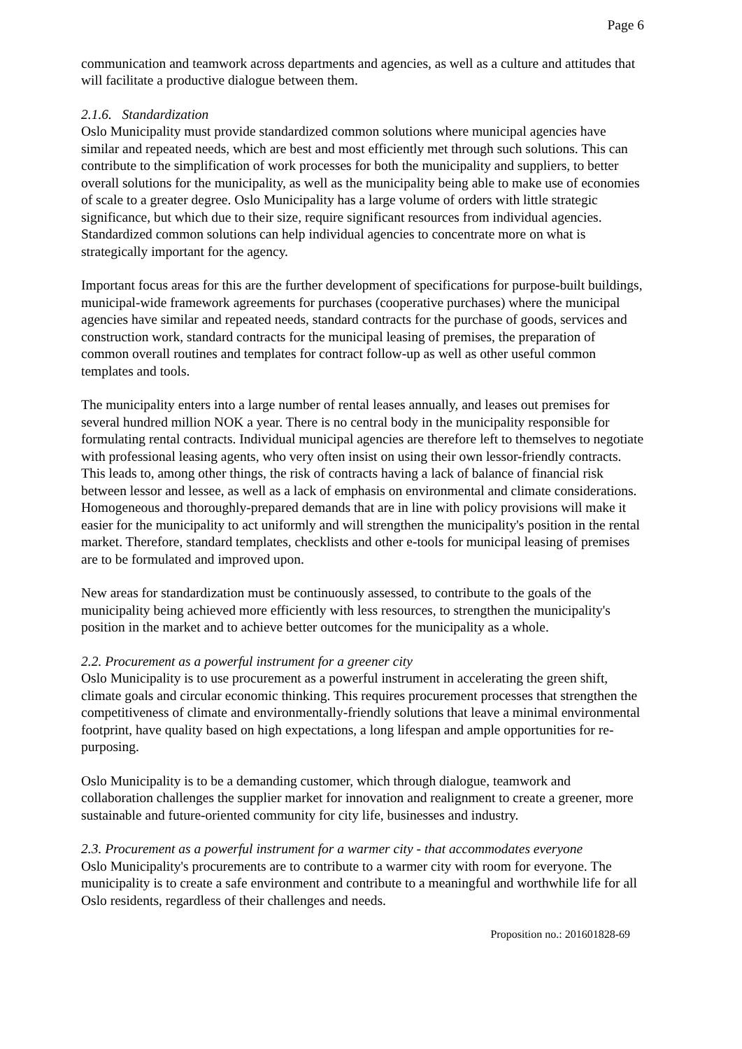Page 6
communication and teamwork across departments and agencies, as well as a culture and attitudes that will facilitate a productive dialogue between them.
2.1.6. Standardization
Oslo Municipality must provide standardized common solutions where municipal agencies have similar and repeated needs, which are best and most efficiently met through such solutions. This can contribute to the simplification of work processes for both the municipality and suppliers, to better overall solutions for the municipality, as well as the municipality being able to make use of economies of scale to a greater degree. Oslo Municipality has a large volume of orders with little strategic significance, but which due to their size, require significant resources from individual agencies. Standardized common solutions can help individual agencies to concentrate more on what is strategically important for the agency.
Important focus areas for this are the further development of specifications for purpose-built buildings, municipal-wide framework agreements for purchases (cooperative purchases) where the municipal agencies have similar and repeated needs, standard contracts for the purchase of goods, services and construction work, standard contracts for the municipal leasing of premises, the preparation of common overall routines and templates for contract follow-up as well as other useful common templates and tools.
The municipality enters into a large number of rental leases annually, and leases out premises for several hundred million NOK a year. There is no central body in the municipality responsible for formulating rental contracts. Individual municipal agencies are therefore left to themselves to negotiate with professional leasing agents, who very often insist on using their own lessor-friendly contracts. This leads to, among other things, the risk of contracts having a lack of balance of financial risk between lessor and lessee, as well as a lack of emphasis on environmental and climate considerations. Homogeneous and thoroughly-prepared demands that are in line with policy provisions will make it easier for the municipality to act uniformly and will strengthen the municipality's position in the rental market. Therefore, standard templates, checklists and other e-tools for municipal leasing of premises are to be formulated and improved upon.
New areas for standardization must be continuously assessed, to contribute to the goals of the municipality being achieved more efficiently with less resources, to strengthen the municipality's position in the market and to achieve better outcomes for the municipality as a whole.
2.2. Procurement as a powerful instrument for a greener city
Oslo Municipality is to use procurement as a powerful instrument in accelerating the green shift, climate goals and circular economic thinking. This requires procurement processes that strengthen the competitiveness of climate and environmentally-friendly solutions that leave a minimal environmental footprint, have quality based on high expectations, a long lifespan and ample opportunities for re-purposing.
Oslo Municipality is to be a demanding customer, which through dialogue, teamwork and collaboration challenges the supplier market for innovation and realignment to create a greener, more sustainable and future-oriented community for city life, businesses and industry.
2.3. Procurement as a powerful instrument for a warmer city - that accommodates everyone
Oslo Municipality's procurements are to contribute to a warmer city with room for everyone. The municipality is to create a safe environment and contribute to a meaningful and worthwhile life for all Oslo residents, regardless of their challenges and needs.
Proposition no.: 201601828-69